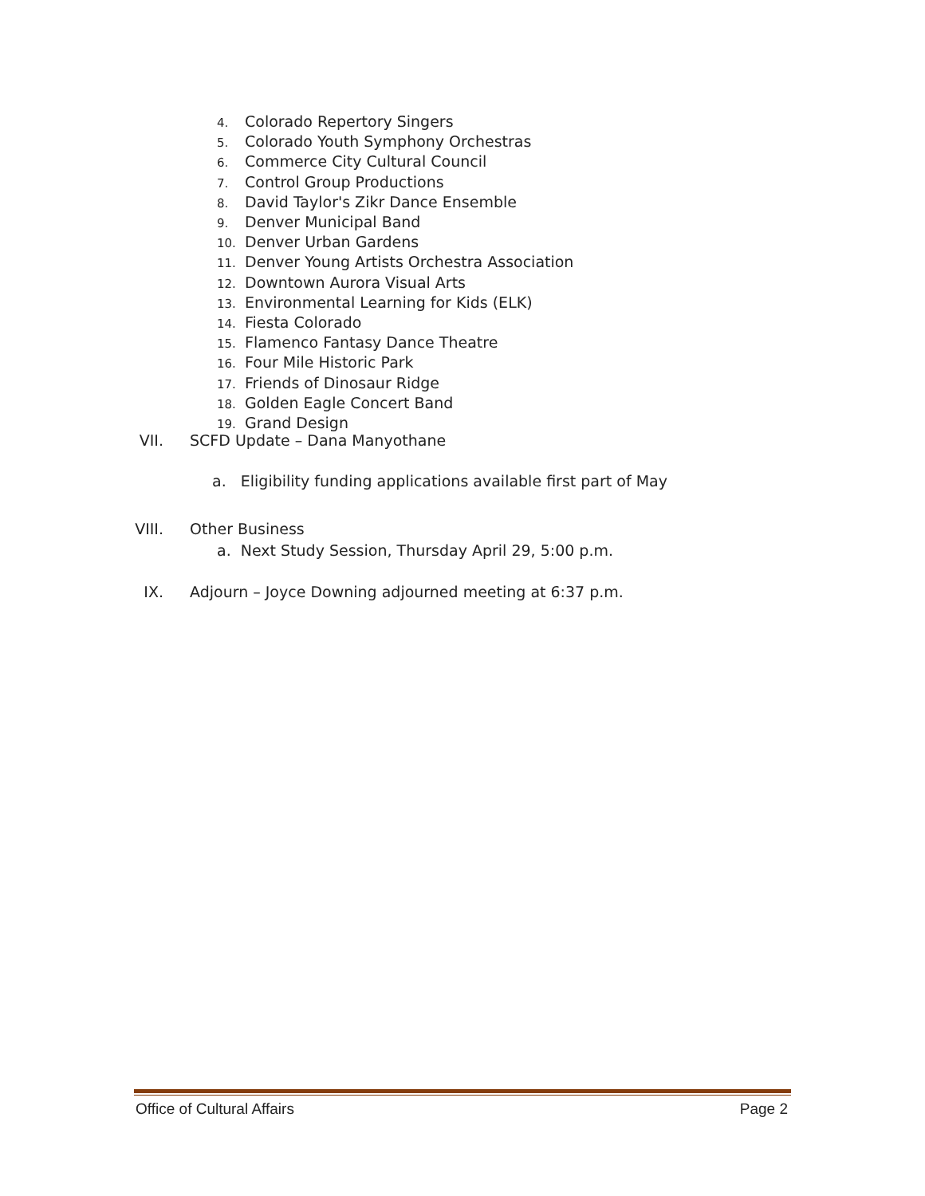4. Colorado Repertory Singers
5. Colorado Youth Symphony Orchestras
6. Commerce City Cultural Council
7. Control Group Productions
8. David Taylor's Zikr Dance Ensemble
9. Denver Municipal Band
10. Denver Urban Gardens
11. Denver Young Artists Orchestra Association
12. Downtown Aurora Visual Arts
13. Environmental Learning for Kids (ELK)
14. Fiesta Colorado
15. Flamenco Fantasy Dance Theatre
16. Four Mile Historic Park
17. Friends of Dinosaur Ridge
18. Golden Eagle Concert Band
19. Grand Design
VII. SCFD Update – Dana Manyothane
a. Eligibility funding applications available first part of May
VIII. Other Business
a. Next Study Session, Thursday April 29, 5:00 p.m.
IX. Adjourn – Joyce Downing adjourned meeting at 6:37 p.m.
Office of Cultural Affairs Page 2